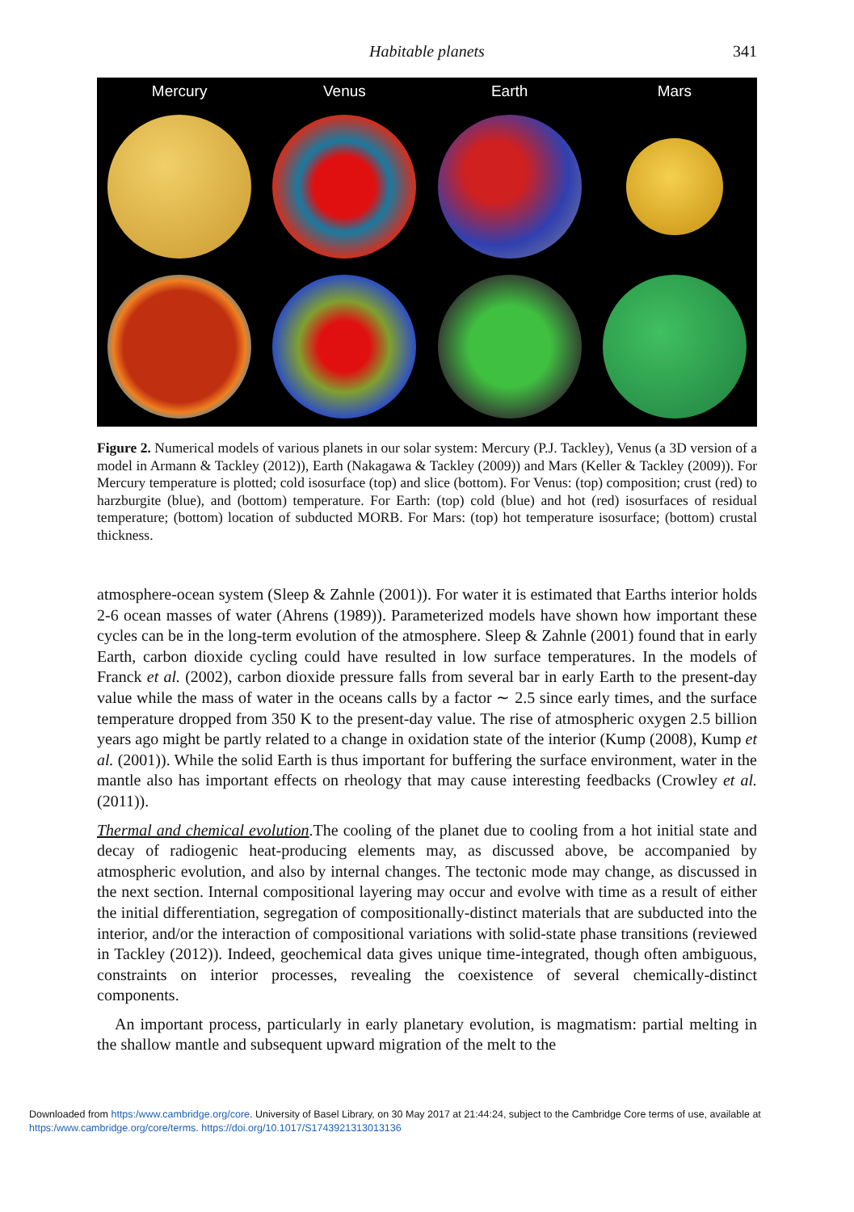Habitable planets 341
Mercury
Venus
Earth
Mars
Figure 2. Numerical models of various planets in our solar system: Mercury (P.J. Tackley), Venus (a 3D version of a model in Armann & Tackley (2012)), Earth (Nakagawa & Tackley (2009)) and Mars (Keller & Tackley (2009)). For Mercury temperature is plotted; cold isosurface (top) and slice (bottom). For Venus: (top) composition; crust (red) to harzburgite (blue), and (bottom) temperature. For Earth: (top) cold (blue) and hot (red) isosurfaces of residual temperature; (bottom) location of subducted MORB. For Mars: (top) hot temperature isosurface; (bottom) crustal thickness.
atmosphere-ocean system (Sleep & Zahnle (2001)). For water it is estimated that Earths interior holds 2-6 ocean masses of water (Ahrens (1989)). Parameterized models have shown how important these cycles can be in the long-term evolution of the atmosphere. Sleep & Zahnle (2001) found that in early Earth, carbon dioxide cycling could have resulted in low surface temperatures. In the models of Franck et al. (2002), carbon dioxide pressure falls from several bar in early Earth to the present-day value while the mass of water in the oceans calls by a factor ∼ 2.5 since early times, and the surface temperature dropped from 350 K to the present-day value. The rise of atmospheric oxygen 2.5 billion years ago might be partly related to a change in oxidation state of the interior (Kump (2008), Kump et al. (2001)). While the solid Earth is thus important for buffering the surface environment, water in the mantle also has important effects on rheology that may cause interesting feedbacks (Crowley et al. (2011)).
Thermal and chemical evolution.The cooling of the planet due to cooling from a hot initial state and decay of radiogenic heat-producing elements may, as discussed above, be accompanied by atmospheric evolution, and also by internal changes. The tectonic mode may change, as discussed in the next section. Internal compositional layering may occur and evolve with time as a result of either the initial differentiation, segregation of compositionally-distinct materials that are subducted into the interior, and/or the interaction of compositional variations with solid-state phase transitions (reviewed in Tackley (2012)). Indeed, geochemical data gives unique time-integrated, though often ambiguous, constraints on interior processes, revealing the coexistence of several chemically-distinct components.
An important process, particularly in early planetary evolution, is magmatism: partial melting in the shallow mantle and subsequent upward migration of the melt to the
Downloaded from https:/www.cambridge.org/core. University of Basel Library, on 30 May 2017 at 21:44:24, subject to the Cambridge Core terms of use, available at https:/www.cambridge.org/core/terms. https://doi.org/10.1017/S1743921313013136